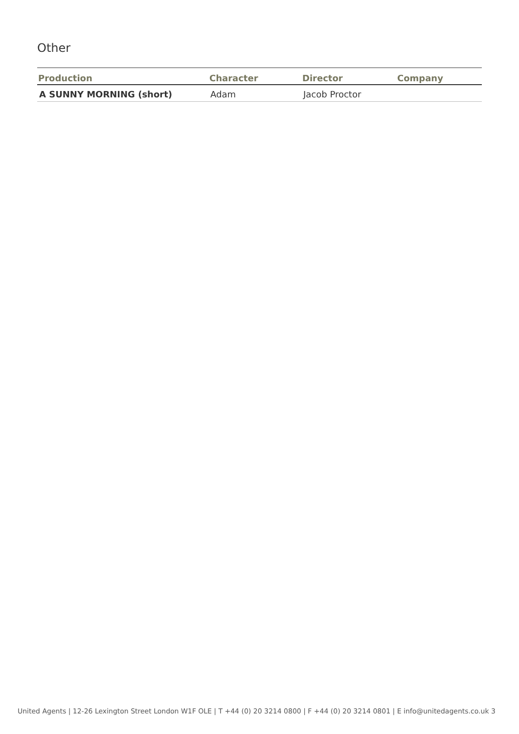Other
| Production | Character | Director | Company |
| --- | --- | --- | --- |
| A SUNNY MORNING (short) | Adam | Jacob Proctor | |
United Agents | 12-26 Lexington Street London W1F OLE | T +44 (0) 20 3214 0800 | F +44 (0) 20 3214 0801 | E info@unitedagents.co.uk 3